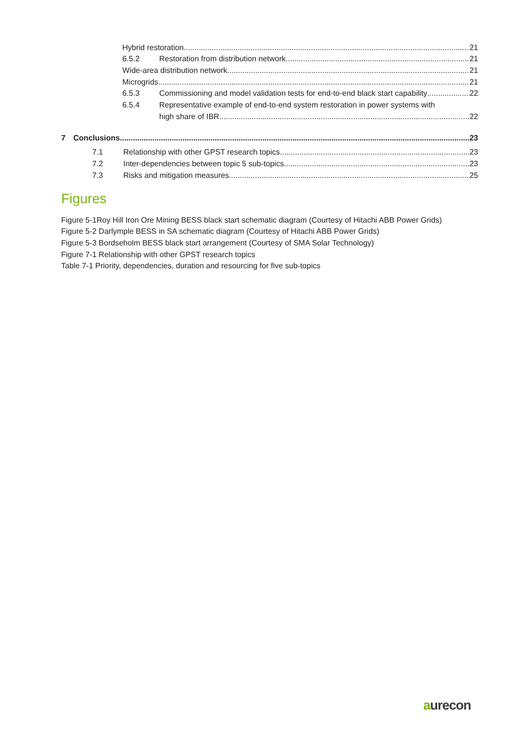Hybrid restoration
21
6.5.2
Restoration from distribution network
21
Wide-area distribution network
21
Microgrids
21
6.5.3
Commissioning and model validation tests for end-to-end black start capability
22
6.5.4
Representative example of end-to-end system restoration in power systems with
high share of IBR
22
7
Conclusions
23
7.1
Relationship with other GPST research topics
23
7.2
Inter-dependencies between topic 5 sub-topics
23
7.3
Risks and mitigation measures
25
Figures
Figure 5-1Roy Hill Iron Ore Mining BESS black start schematic diagram (Courtesy of Hitachi ABB Power Grids)
Figure 5-2 Darlymple BESS in SA schematic diagram (Courtesy of Hitachi ABB Power Grids)
Figure 5-3 Bordseholm BESS black start arrangement (Courtesy of SMA Solar Technology)
Figure 7-1 Relationship with other GPST research topics
Table 7-1 Priority, dependencies, duration and resourcing for five sub-topics
aurecon